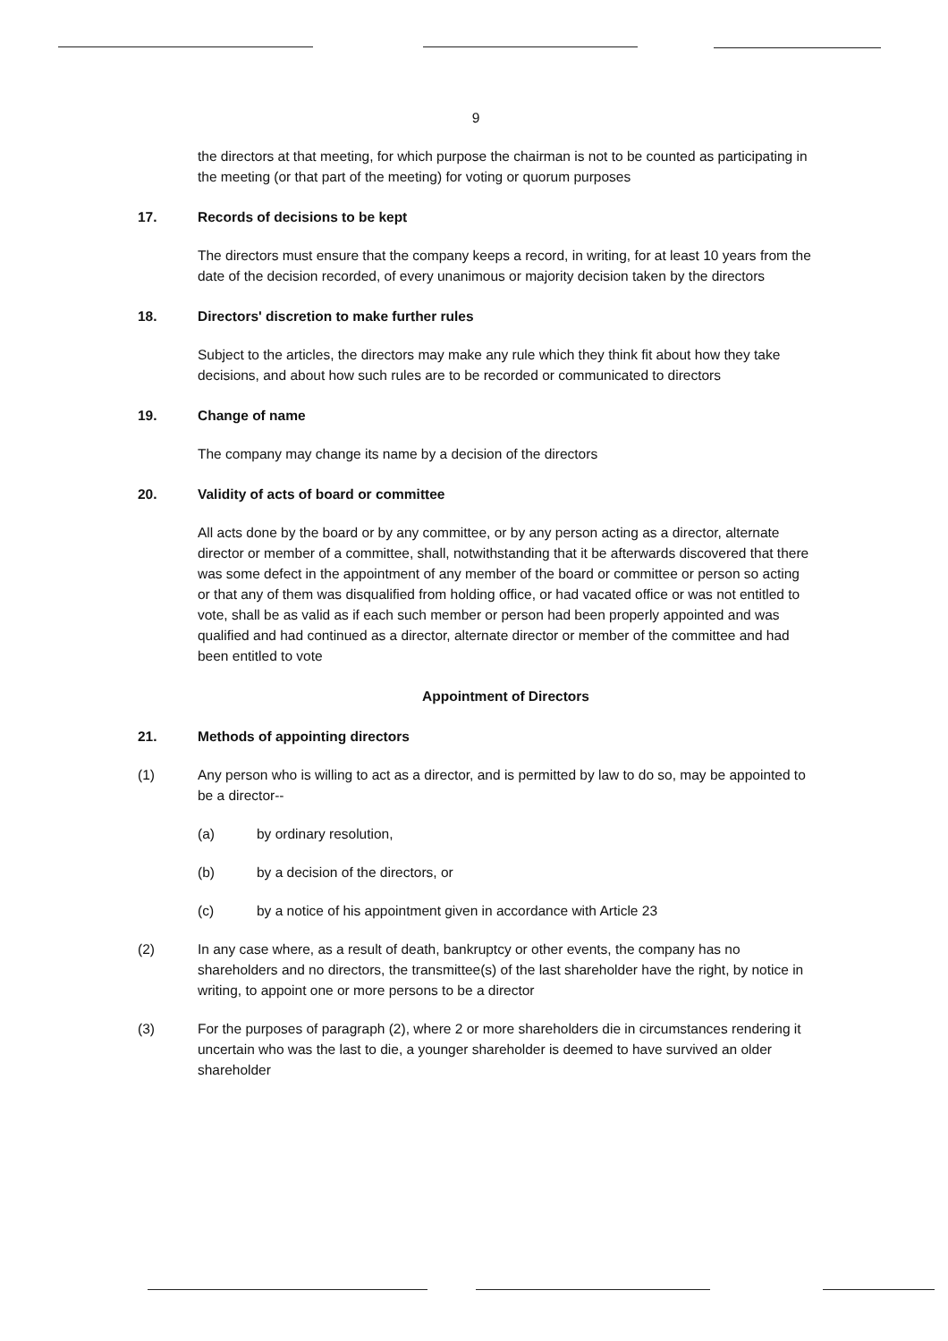9
the directors at that meeting, for which purpose the chairman is not to be counted as participating in the meeting (or that part of the meeting) for voting or quorum purposes
17. Records of decisions to be kept
The directors must ensure that the company keeps a record, in writing, for at least 10 years from the date of the decision recorded, of every unanimous or majority decision taken by the directors
18. Directors' discretion to make further rules
Subject to the articles, the directors may make any rule which they think fit about how they take decisions, and about how such rules are to be recorded or communicated to directors
19. Change of name
The company may change its name by a decision of the directors
20. Validity of acts of board or committee
All acts done by the board or by any committee, or by any person acting as a director, alternate director or member of a committee, shall, notwithstanding that it be afterwards discovered that there was some defect in the appointment of any member of the board or committee or person so acting or that any of them was disqualified from holding office, or had vacated office or was not entitled to vote, shall be as valid as if each such member or person had been properly appointed and was qualified and had continued as a director, alternate director or member of the committee and had been entitled to vote
Appointment of Directors
21. Methods of appointing directors
(1) Any person who is willing to act as a director, and is permitted by law to do so, may be appointed to be a director--
(a) by ordinary resolution,
(b) by a decision of the directors, or
(c) by a notice of his appointment given in accordance with Article 23
(2) In any case where, as a result of death, bankruptcy or other events, the company has no shareholders and no directors, the transmittee(s) of the last shareholder have the right, by notice in writing, to appoint one or more persons to be a director
(3) For the purposes of paragraph (2), where 2 or more shareholders die in circumstances rendering it uncertain who was the last to die, a younger shareholder is deemed to have survived an older shareholder